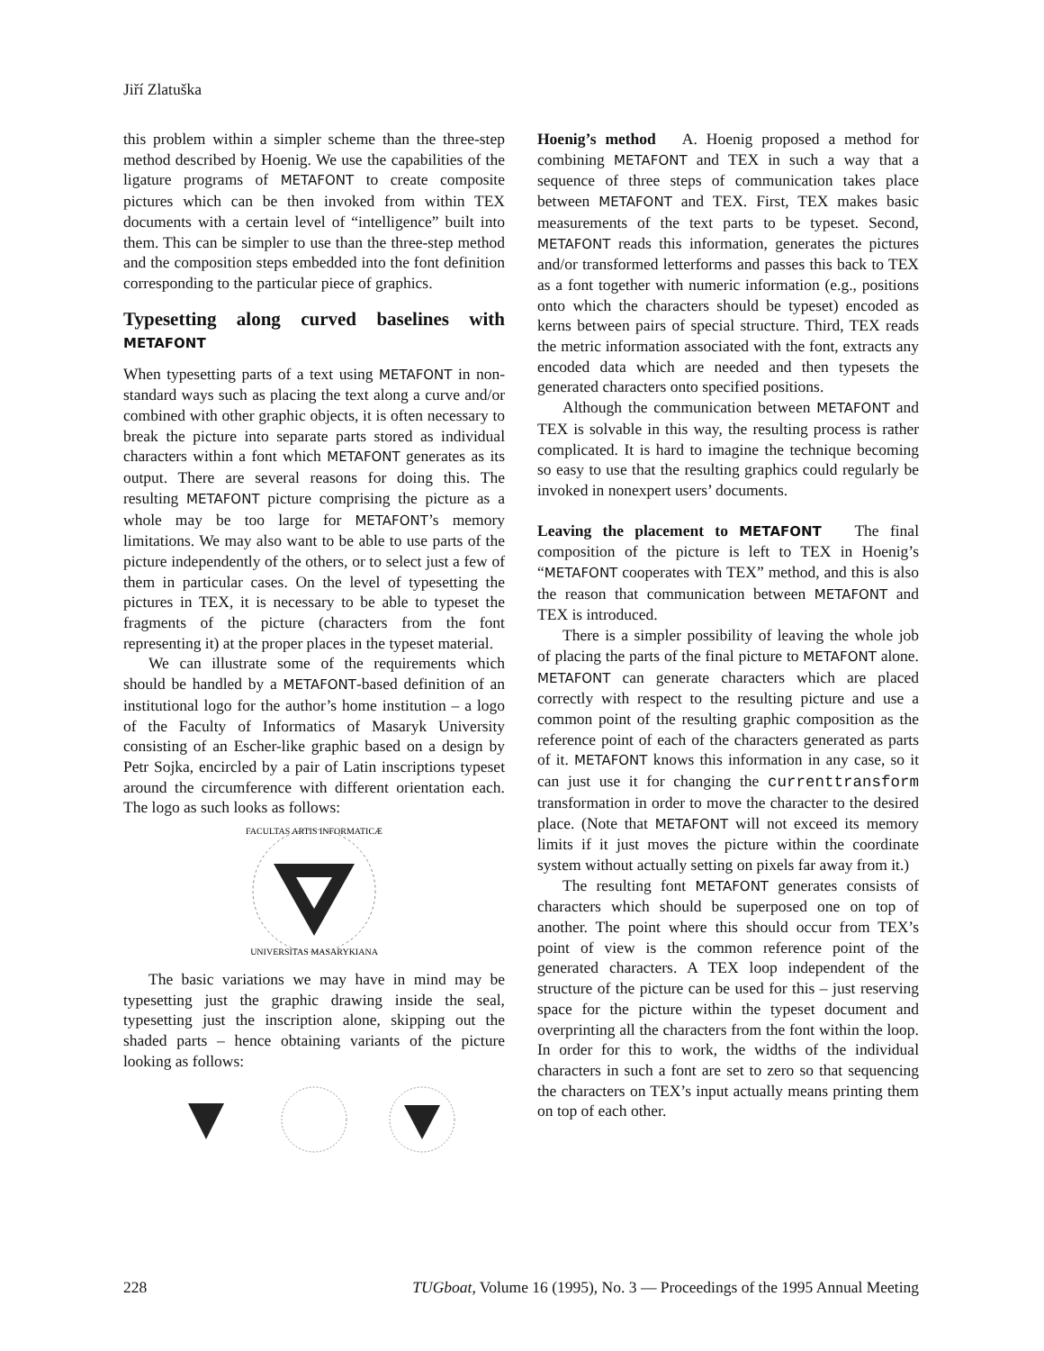Jiří Zlatuška
this problem within a simpler scheme than the three-step method described by Hoenig. We use the capabilities of the ligature programs of METAFONT to create composite pictures which can be then invoked from within TEX documents with a certain level of “intelligence” built into them. This can be simpler to use than the three-step method and the composition steps embedded into the font definition corresponding to the particular piece of graphics.
Typesetting along curved baselines with METAFONT
When typesetting parts of a text using METAFONT in non-standard ways such as placing the text along a curve and/or combined with other graphic objects, it is often necessary to break the picture into separate parts stored as individual characters within a font which METAFONT generates as its output. There are several reasons for doing this. The resulting METAFONT picture comprising the picture as a whole may be too large for METAFONT’s memory limitations. We may also want to be able to use parts of the picture independently of the others, or to select just a few of them in particular cases. On the level of typesetting the pictures in TEX, it is necessary to be able to typeset the fragments of the picture (characters from the font representing it) at the proper places in the typeset material.
We can illustrate some of the requirements which should be handled by a METAFONT-based definition of an institutional logo for the author’s home institution – a logo of the Faculty of Informatics of Masaryk University consisting of an Escher-like graphic based on a design by Petr Sojka, encircled by a pair of Latin inscriptions typeset around the circumference with different orientation each. The logo as such looks as follows:
FACULTAS ARTIS INFORMATICÆ
UNIVERSITAS MASARYKIANA
The basic variations we may have in mind may be typesetting just the graphic drawing inside the seal, typesetting just the inscription alone, skipping out the shaded parts – hence obtaining variants of the picture looking as follows:
Hoenig’s method A. Hoenig proposed a method for combining METAFONT and TEX in such a way that a sequence of three steps of communication takes place between METAFONT and TEX. First, TEX makes basic measurements of the text parts to be typeset. Second, METAFONT reads this information, generates the pictures and/or transformed letterforms and passes this back to TEX as a font together with numeric information (e.g., positions onto which the characters should be typeset) encoded as kerns between pairs of special structure. Third, TEX reads the metric information associated with the font, extracts any encoded data which are needed and then typesets the generated characters onto specified positions.
Although the communication between METAFONT and TEX is solvable in this way, the resulting process is rather complicated. It is hard to imagine the technique becoming so easy to use that the resulting graphics could regularly be invoked in nonexpert users’ documents.
Leaving the placement to METAFONT The final composition of the picture is left to TEX in Hoenig’s “METAFONT cooperates with TEX” method, and this is also the reason that communication between METAFONT and TEX is introduced.
There is a simpler possibility of leaving the whole job of placing the parts of the final picture to METAFONT alone. METAFONT can generate characters which are placed correctly with respect to the resulting picture and use a common point of the resulting graphic composition as the reference point of each of the characters generated as parts of it. METAFONT knows this information in any case, so it can just use it for changing the currenttransform transformation in order to move the character to the desired place. (Note that METAFONT will not exceed its memory limits if it just moves the picture within the coordinate system without actually setting on pixels far away from it.)
The resulting font METAFONT generates consists of characters which should be superposed one on top of another. The point where this should occur from TEX’s point of view is the common reference point of the generated characters. A TEX loop independent of the structure of the picture can be used for this – just reserving space for the picture within the typeset document and overprinting all the characters from the font within the loop. In order for this to work, the widths of the individual characters in such a font are set to zero so that sequencing the characters on TEX’s input actually means printing them on top of each other.
228 TUGboat, Volume 16 (1995), No. 3 — Proceedings of the 1995 Annual Meeting